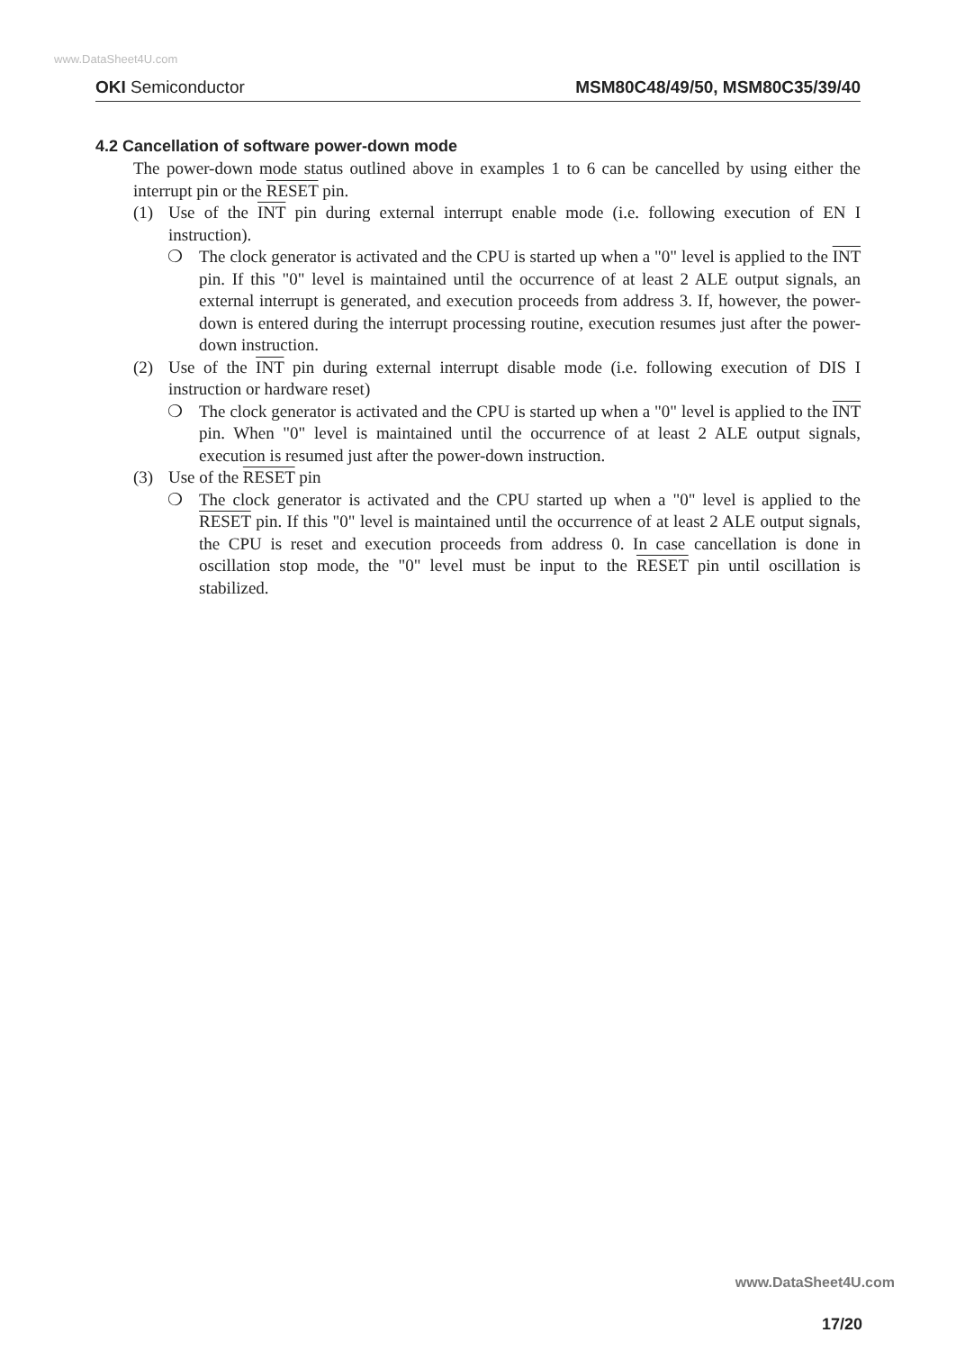www.DataSheet4U.com
OKI Semiconductor MSM80C48/49/50, MSM80C35/39/40
4.2 Cancellation of software power-down mode
The power-down mode status outlined above in examples 1 to 6 can be cancelled by using either the interrupt pin or the RESET pin.
(1) Use of the INT pin during external interrupt enable mode (i.e. following execution of EN I instruction).
❍ The clock generator is activated and the CPU is started up when a "0" level is applied to the INT pin. If this "0" level is maintained until the occurrence of at least 2 ALE output signals, an external interrupt is generated, and execution proceeds from address 3. If, however, the power-down is entered during the interrupt processing routine, execution resumes just after the power-down instruction.
(2) Use of the INT pin during external interrupt disable mode (i.e. following execution of DIS I instruction or hardware reset)
❍ The clock generator is activated and the CPU is started up when a "0" level is applied to the INT pin. When "0" level is maintained until the occurrence of at least 2 ALE output signals, execution is resumed just after the power-down instruction.
(3) Use of the RESET pin
❍ The clock generator is activated and the CPU started up when a "0" level is applied to the RESET pin. If this "0" level is maintained until the occurrence of at least 2 ALE output signals, the CPU is reset and execution proceeds from address 0. In case cancellation is done in oscillation stop mode, the "0" level must be input to the RESET pin until oscillation is stabilized.
www.DataSheet4U.com
17/20